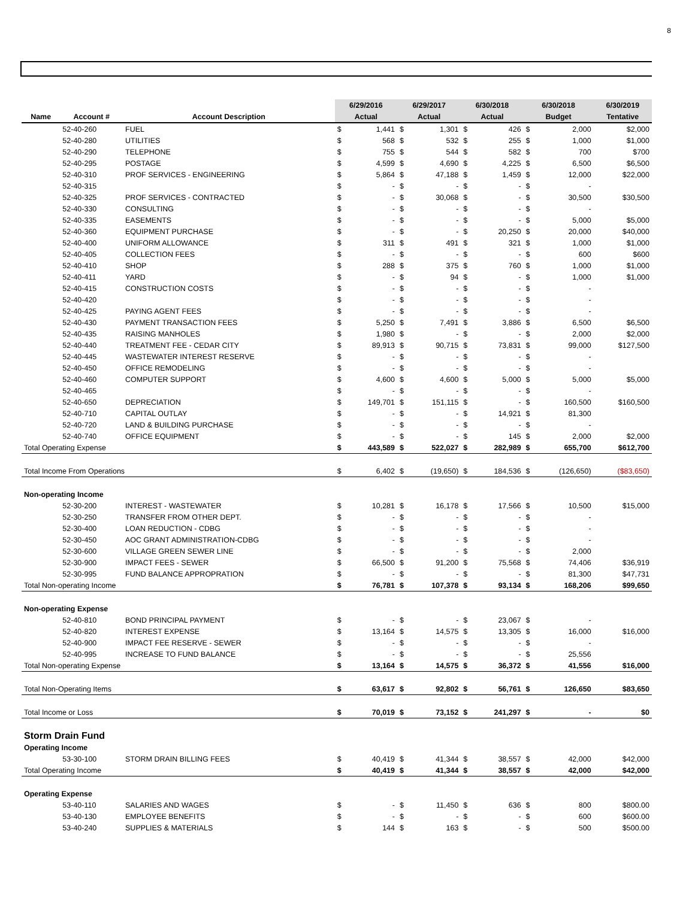8
| | | | 6/29/2016 | | 6/29/2017 | | 6/30/2018 | | 6/30/2018 | | 6/30/2019 |
| --- | --- | --- | --- | --- | --- | --- | --- | --- | --- | --- | --- |
| Name | Account # | Account Description | Actual | | Actual | | Actual | | Budget | | Tentative |
| | 52-40-260 | FUEL | $ | 1,441 | $ | 1,301 | $ | 426 | $ | 2,000 | $2,000 |
| | 52-40-280 | UTILITIES | $ | 568 | $ | 532 | $ | 255 | $ | 1,000 | $1,000 |
| | 52-40-290 | TELEPHONE | $ | 755 | $ | 544 | $ | 582 | $ | 700 | $700 |
| | 52-40-295 | POSTAGE | $ | 4,599 | $ | 4,690 | $ | 4,225 | $ | 6,500 | $6,500 |
| | 52-40-310 | PROF SERVICES - ENGINEERING | $ | 5,864 | $ | 47,188 | $ | 1,459 | $ | 12,000 | $22,000 |
| | 52-40-315 | | $ | - | $ | - | $ | - | $ | - | |
| | 52-40-325 | PROF SERVICES - CONTRACTED | $ | - | $ | 30,068 | $ | - | $ | 30,500 | $30,500 |
| | 52-40-330 | CONSULTING | $ | - | $ | - | $ | - | $ | - | |
| | 52-40-335 | EASEMENTS | $ | - | $ | - | $ | - | $ | 5,000 | $5,000 |
| | 52-40-360 | EQUIPMENT PURCHASE | $ | - | $ | - | $ | 20,250 | $ | 20,000 | $40,000 |
| | 52-40-400 | UNIFORM ALLOWANCE | $ | 311 | $ | 491 | $ | 321 | $ | 1,000 | $1,000 |
| | 52-40-405 | COLLECTION FEES | $ | - | $ | - | $ | - | $ | 600 | $600 |
| | 52-40-410 | SHOP | $ | 288 | $ | 375 | $ | 760 | $ | 1,000 | $1,000 |
| | 52-40-411 | YARD | $ | - | $ | 94 | $ | - | $ | 1,000 | $1,000 |
| | 52-40-415 | CONSTRUCTION COSTS | $ | - | $ | - | $ | - | $ | - | |
| | 52-40-420 | | $ | - | $ | - | $ | - | $ | - | |
| | 52-40-425 | PAYING AGENT FEES | $ | - | $ | - | $ | - | $ | - | |
| | 52-40-430 | PAYMENT TRANSACTION FEES | $ | 5,250 | $ | 7,491 | $ | 3,886 | $ | 6,500 | $6,500 |
| | 52-40-435 | RAISING MANHOLES | $ | 1,980 | $ | - | $ | - | $ | 2,000 | $2,000 |
| | 52-40-440 | TREATMENT FEE - CEDAR CITY | $ | 89,913 | $ | 90,715 | $ | 73,831 | $ | 99,000 | $127,500 |
| | 52-40-445 | WASTEWATER INTEREST RESERVE | $ | - | $ | - | $ | - | $ | - | |
| | 52-40-450 | OFFICE REMODELING | $ | - | $ | - | $ | - | $ | - | |
| | 52-40-460 | COMPUTER SUPPORT | $ | 4,600 | $ | 4,600 | $ | 5,000 | $ | 5,000 | $5,000 |
| | 52-40-465 | | $ | - | $ | - | $ | - | $ | - | |
| | 52-40-650 | DEPRECIATION | $ | 149,701 | $ | 151,115 | $ | - | $ | 160,500 | $160,500 |
| | 52-40-710 | CAPITAL OUTLAY | $ | - | $ | - | $ | 14,921 | $ | 81,300 | |
| | 52-40-720 | LAND & BUILDING PURCHASE | $ | - | $ | - | $ | - | $ | - | |
| | 52-40-740 | OFFICE EQUIPMENT | $ | - | $ | - | $ | 145 | $ | 2,000 | $2,000 |
| Total Operating Expense | | | $ | 443,589 | $ | 522,027 | $ | 282,989 | $ | 655,700 | $612,700 |
| Total Income From Operations | | | $ | 6,402 | $ | (19,650) | $ | 184,536 | $ | (126,650) | ($83,650) |
| Non-operating Income | | | | | | | | | | | |
| | 52-30-200 | INTEREST - WASTEWATER | $ | 10,281 | $ | 16,178 | $ | 17,566 | $ | 10,500 | $15,000 |
| | 52-30-250 | TRANSFER FROM OTHER DEPT. | $ | - | $ | - | $ | - | $ | - | |
| | 52-30-400 | LOAN REDUCTION - CDBG | $ | - | $ | - | $ | - | $ | - | |
| | 52-30-450 | AOC GRANT ADMINISTRATION-CDBG | $ | - | $ | - | $ | - | $ | - | |
| | 52-30-600 | VILLAGE GREEN SEWER LINE | $ | - | $ | - | $ | - | $ | 2,000 | |
| | 52-30-900 | IMPACT FEES - SEWER | $ | 66,500 | $ | 91,200 | $ | 75,568 | $ | 74,406 | $36,919 |
| | 52-30-995 | FUND BALANCE APPROPRATION | $ | - | $ | - | $ | - | $ | 81,300 | $47,731 |
| Total Non-operating Income | | | $ | 76,781 | $ | 107,378 | $ | 93,134 | $ | 168,206 | $99,650 |
| Non-operating Expense | | | | | | | | | | | |
| | 52-40-810 | BOND PRINCIPAL PAYMENT | $ | - | $ | - | $ | 23,067 | $ | - | |
| | 52-40-820 | INTEREST EXPENSE | $ | 13,164 | $ | 14,575 | $ | 13,305 | $ | 16,000 | $16,000 |
| | 52-40-900 | IMPACT FEE RESERVE - SEWER | $ | - | $ | - | $ | - | $ | - | |
| | 52-40-995 | INCREASE TO FUND BALANCE | $ | - | $ | - | $ | - | $ | 25,556 | |
| Total Non-operating Expense | | | $ | 13,164 | $ | 14,575 | $ | 36,372 | $ | 41,556 | $16,000 |
| Total Non-Operating Items | | | $ | 63,617 | $ | 92,802 | $ | 56,761 | $ | 126,650 | $83,650 |
| Total Income or Loss | | | $ | 70,019 | $ | 73,152 | $ | 241,297 | $ | - | $0 |
| Storm Drain Fund | | | | | | | | | | | |
| Operating Income | | | | | | | | | | | |
| | 53-30-100 | STORM DRAIN BILLING FEES | $ | 40,419 | $ | 41,344 | $ | 38,557 | $ | 42,000 | $42,000 |
| Total Operating Income | | | $ | 40,419 | $ | 41,344 | $ | 38,557 | $ | 42,000 | $42,000 |
| Operating Expense | | | | | | | | | | | |
| | 53-40-110 | SALARIES AND WAGES | $ | - | $ | 11,450 | $ | 636 | $ | 800 | $800.00 |
| | 53-40-130 | EMPLOYEE BENEFITS | $ | - | $ | - | $ | - | $ | 600 | $600.00 |
| | 53-40-240 | SUPPLIES & MATERIALS | $ | 144 | $ | 163 | $ | - | $ | 500 | $500.00 |